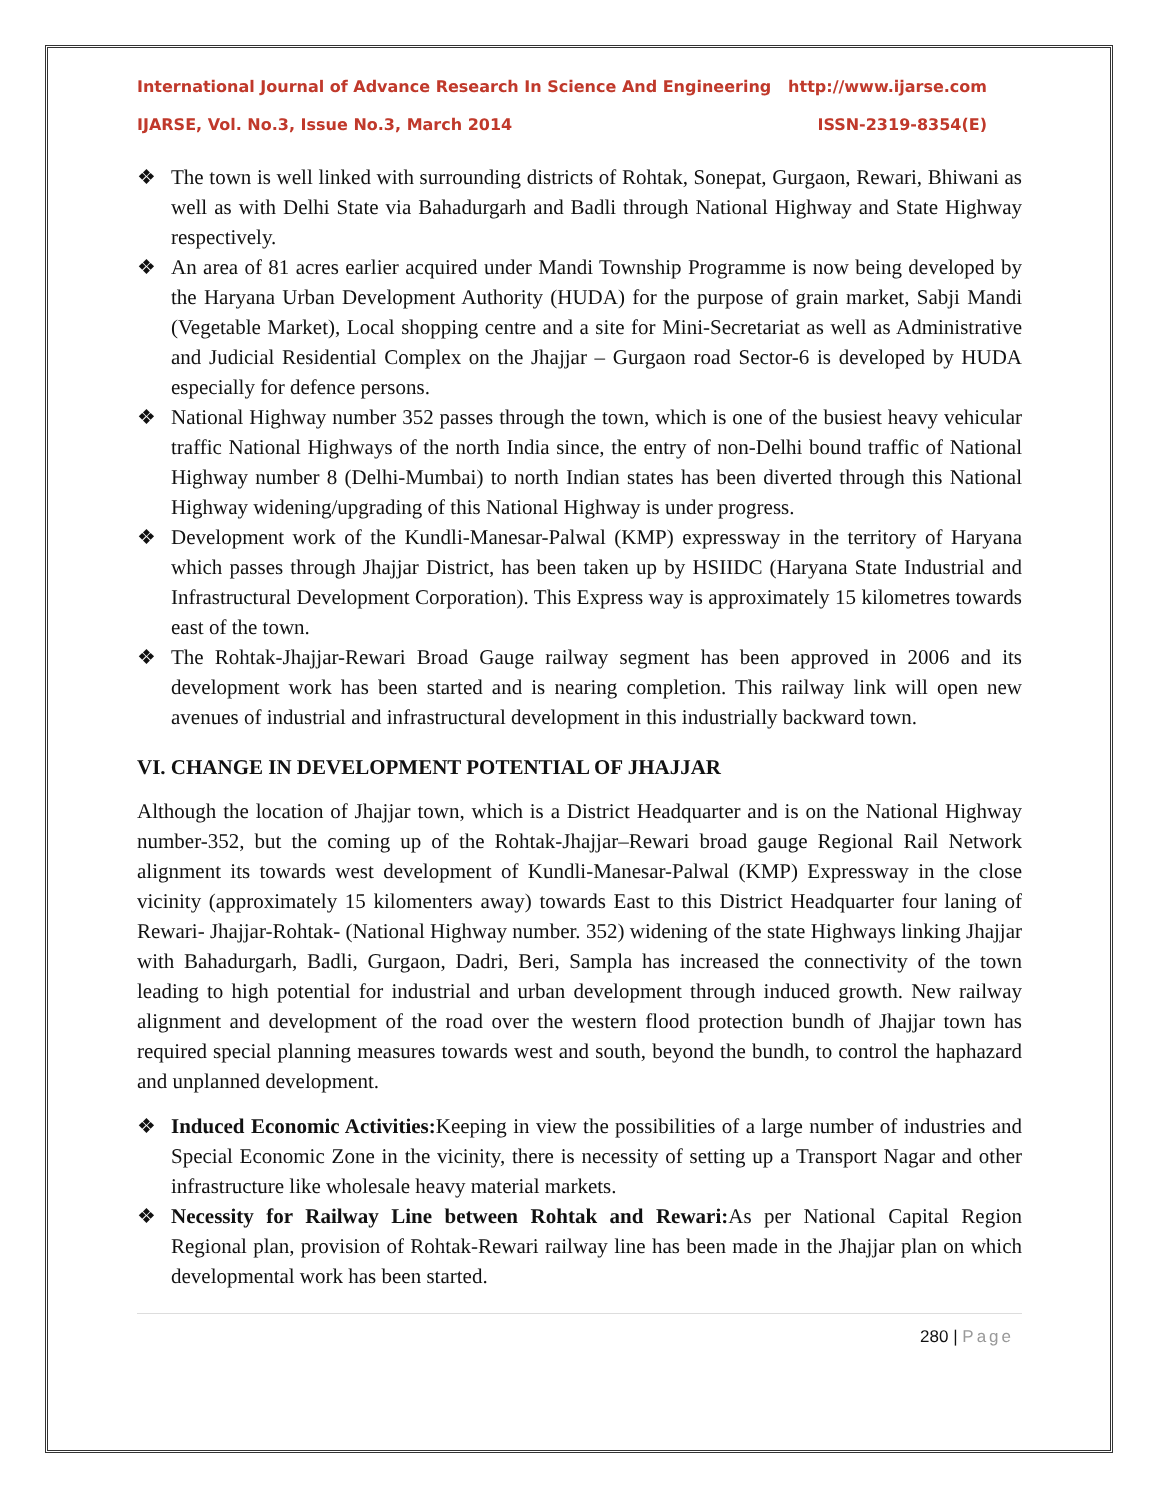International Journal of Advance Research In Science And Engineering http://www.ijarse.com
IJARSE, Vol. No.3, Issue No.3, March 2014 ISSN-2319-8354(E)
The town is well linked with surrounding districts of Rohtak, Sonepat, Gurgaon, Rewari, Bhiwani as well as with Delhi State via Bahadurgarh and Badli through National Highway and State Highway respectively.
An area of 81 acres earlier acquired under Mandi Township Programme is now being developed by the Haryana Urban Development Authority (HUDA) for the purpose of grain market, Sabji Mandi (Vegetable Market), Local shopping centre and a site for Mini-Secretariat as well as Administrative and Judicial Residential Complex on the Jhajjar – Gurgaon road Sector-6 is developed by HUDA especially for defence persons.
National Highway number 352 passes through the town, which is one of the busiest heavy vehicular traffic National Highways of the north India since, the entry of non-Delhi bound traffic of National Highway number 8 (Delhi-Mumbai) to north Indian states has been diverted through this National Highway widening/upgrading of this National Highway is under progress.
Development work of the Kundli-Manesar-Palwal (KMP) expressway in the territory of Haryana which passes through Jhajjar District, has been taken up by HSIIDC (Haryana State Industrial and Infrastructural Development Corporation). This Express way is approximately 15 kilometres towards east of the town.
The Rohtak-Jhajjar-Rewari Broad Gauge railway segment has been approved in 2006 and its development work has been started and is nearing completion. This railway link will open new avenues of industrial and infrastructural development in this industrially backward town.
VI. CHANGE IN DEVELOPMENT POTENTIAL OF JHAJJAR
Although the location of Jhajjar town, which is a District Headquarter and is on the National Highway number-352, but the coming up of the Rohtak-Jhajjar–Rewari broad gauge Regional Rail Network alignment its towards west development of Kundli-Manesar-Palwal (KMP) Expressway in the close vicinity (approximately 15 kilomenters away) towards East to this District Headquarter four laning of Rewari- Jhajjar-Rohtak- (National Highway number. 352) widening of the state Highways linking Jhajjar with Bahadurgarh, Badli, Gurgaon, Dadri, Beri, Sampla has increased the connectivity of the town leading to high potential for industrial and urban development through induced growth. New railway alignment and development of the road over the western flood protection bundh of Jhajjar town has required special planning measures towards west and south, beyond the bundh, to control the haphazard and unplanned development.
Induced Economic Activities: Keeping in view the possibilities of a large number of industries and Special Economic Zone in the vicinity, there is necessity of setting up a Transport Nagar and other infrastructure like wholesale heavy material markets.
Necessity for Railway Line between Rohtak and Rewari: As per National Capital Region Regional plan, provision of Rohtak-Rewari railway line has been made in the Jhajjar plan on which developmental work has been started.
280 | Page